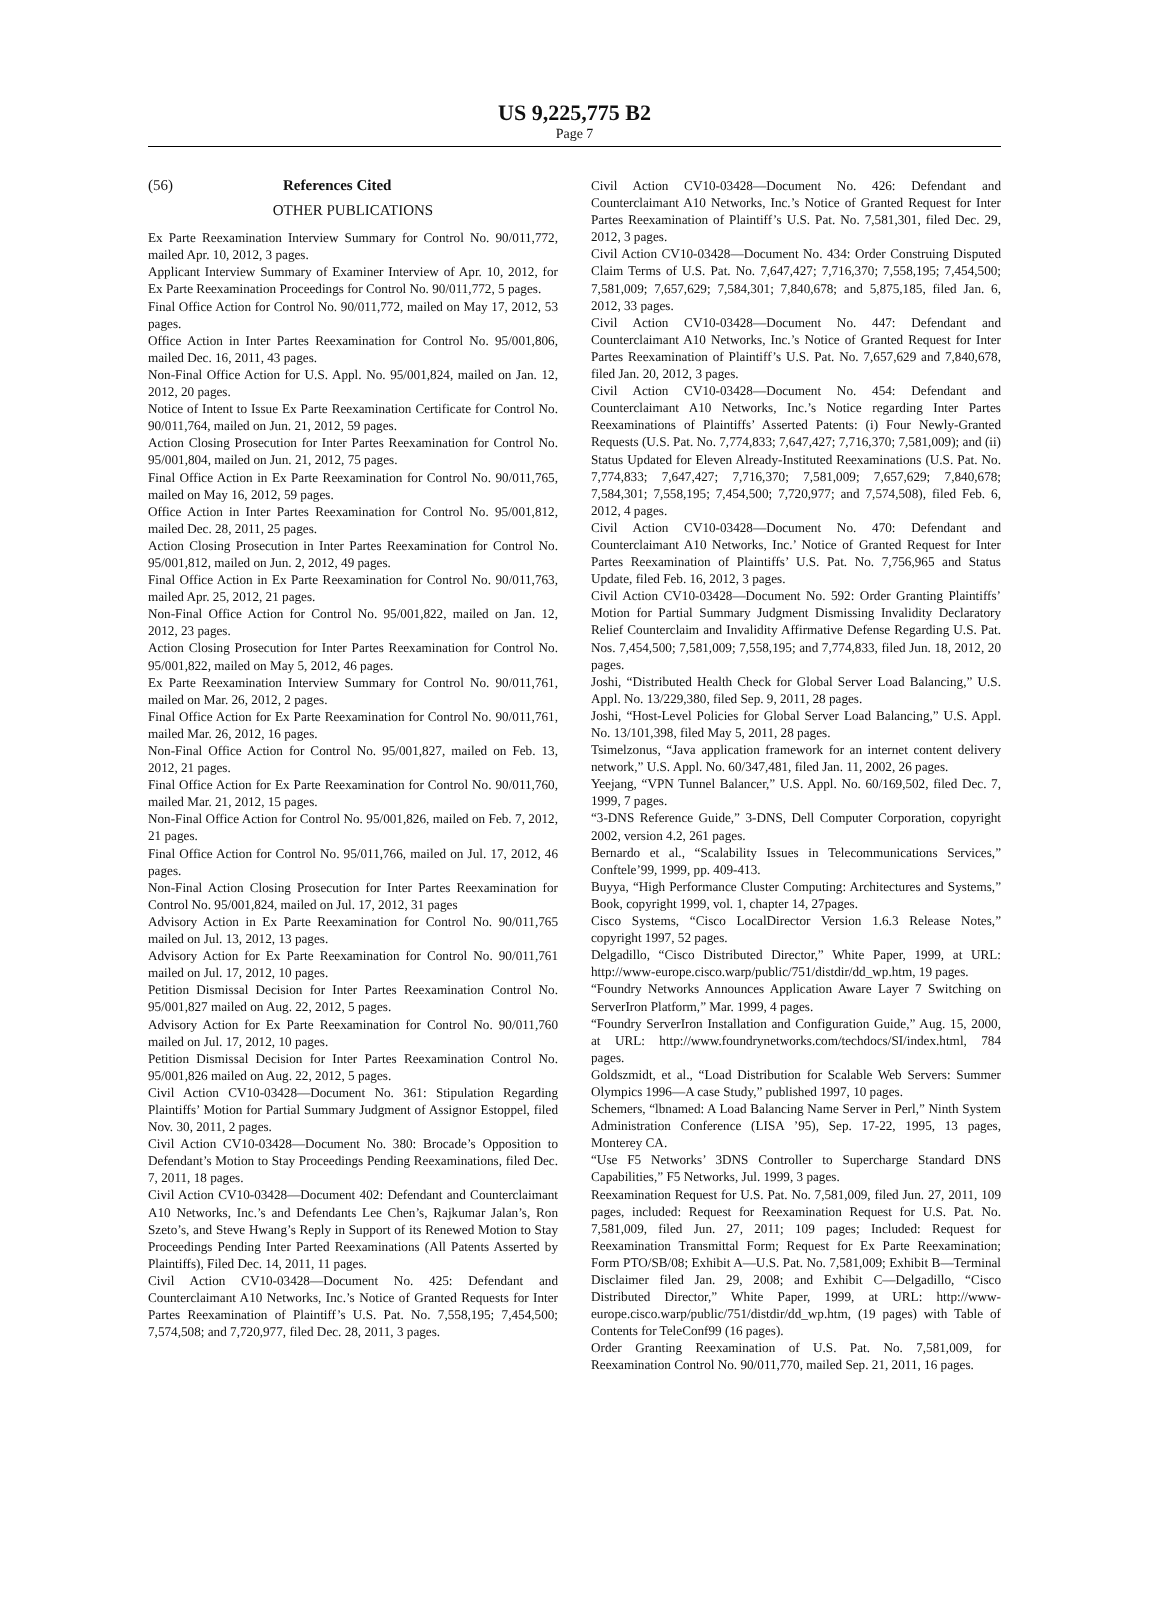US 9,225,775 B2
Page 7
(56) References Cited
OTHER PUBLICATIONS
Ex Parte Reexamination Interview Summary for Control No. 90/011,772, mailed Apr. 10, 2012, 3 pages.
Applicant Interview Summary of Examiner Interview of Apr. 10, 2012, for Ex Parte Reexamination Proceedings for Control No. 90/011,772, 5 pages.
Final Office Action for Control No. 90/011,772, mailed on May 17, 2012, 53 pages.
Office Action in Inter Partes Reexamination for Control No. 95/001,806, mailed Dec. 16, 2011, 43 pages.
Non-Final Office Action for U.S. Appl. No. 95/001,824, mailed on Jan. 12, 2012, 20 pages.
Notice of Intent to Issue Ex Parte Reexamination Certificate for Control No. 90/011,764, mailed on Jun. 21, 2012, 59 pages.
Action Closing Prosecution for Inter Partes Reexamination for Control No. 95/001,804, mailed on Jun. 21, 2012, 75 pages.
Final Office Action in Ex Parte Reexamination for Control No. 90/011,765, mailed on May 16, 2012, 59 pages.
Office Action in Inter Partes Reexamination for Control No. 95/001,812, mailed Dec. 28, 2011, 25 pages.
Action Closing Prosecution in Inter Partes Reexamination for Control No. 95/001,812, mailed on Jun. 2, 2012, 49 pages.
Final Office Action in Ex Parte Reexamination for Control No. 90/011,763, mailed Apr. 25, 2012, 21 pages.
Non-Final Office Action for Control No. 95/001,822, mailed on Jan. 12, 2012, 23 pages.
Action Closing Prosecution for Inter Partes Reexamination for Control No. 95/001,822, mailed on May 5, 2012, 46 pages.
Ex Parte Reexamination Interview Summary for Control No. 90/011,761, mailed on Mar. 26, 2012, 2 pages.
Final Office Action for Ex Parte Reexamination for Control No. 90/011,761, mailed Mar. 26, 2012, 16 pages.
Non-Final Office Action for Control No. 95/001,827, mailed on Feb. 13, 2012, 21 pages.
Final Office Action for Ex Parte Reexamination for Control No. 90/011,760, mailed Mar. 21, 2012, 15 pages.
Non-Final Office Action for Control No. 95/001,826, mailed on Feb. 7, 2012, 21 pages.
Final Office Action for Control No. 95/011,766, mailed on Jul. 17, 2012, 46 pages.
Non-Final Action Closing Prosecution for Inter Partes Reexamination for Control No. 95/001,824, mailed on Jul. 17, 2012, 31 pages
Advisory Action in Ex Parte Reexamination for Control No. 90/011,765 mailed on Jul. 13, 2012, 13 pages.
Advisory Action for Ex Parte Reexamination for Control No. 90/011,761 mailed on Jul. 17, 2012, 10 pages.
Petition Dismissal Decision for Inter Partes Reexamination Control No. 95/001,827 mailed on Aug. 22, 2012, 5 pages.
Advisory Action for Ex Parte Reexamination for Control No. 90/011,760 mailed on Jul. 17, 2012, 10 pages.
Petition Dismissal Decision for Inter Partes Reexamination Control No. 95/001,826 mailed on Aug. 22, 2012, 5 pages.
Civil Action CV10-03428—Document No. 361: Stipulation Regarding Plaintiffs’ Motion for Partial Summary Judgment of Assignor Estoppel, filed Nov. 30, 2011, 2 pages.
Civil Action CV10-03428—Document No. 380: Brocade’s Opposition to Defendant’s Motion to Stay Proceedings Pending Reexaminations, filed Dec. 7, 2011, 18 pages.
Civil Action CV10-03428—Document 402: Defendant and Counterclaimant A10 Networks, Inc.’s and Defendants Lee Chen’s, Rajkumar Jalan’s, Ron Szeto’s, and Steve Hwang’s Reply in Support of its Renewed Motion to Stay Proceedings Pending Inter Parted Reexaminations (All Patents Asserted by Plaintiffs), Filed Dec. 14, 2011, 11 pages.
Civil Action CV10-03428—Document No. 425: Defendant and Counterclaimant A10 Networks, Inc.’s Notice of Granted Requests for Inter Partes Reexamination of Plaintiff’s U.S. Pat. No. 7,558,195; 7,454,500; 7,574,508; and 7,720,977, filed Dec. 28, 2011, 3 pages.
Civil Action CV10-03428—Document No. 426: Defendant and Counterclaimant A10 Networks, Inc.’s Notice of Granted Request for Inter Partes Reexamination of Plaintiff’s U.S. Pat. No. 7,581,301, filed Dec. 29, 2012, 3 pages.
Civil Action CV10-03428—Document No. 434: Order Construing Disputed Claim Terms of U.S. Pat. No. 7,647,427; 7,716,370; 7,558,195; 7,454,500; 7,581,009; 7,657,629; 7,584,301; 7,840,678; and 5,875,185, filed Jan. 6, 2012, 33 pages.
Civil Action CV10-03428—Document No. 447: Defendant and Counterclaimant A10 Networks, Inc.’s Notice of Granted Request for Inter Partes Reexamination of Plaintiff’s U.S. Pat. No. 7,657,629 and 7,840,678, filed Jan. 20, 2012, 3 pages.
Civil Action CV10-03428—Document No. 454: Defendant and Counterclaimant A10 Networks, Inc.’s Notice regarding Inter Partes Reexaminations of Plaintiffs’ Asserted Patents: (i) Four Newly-Granted Requests (U.S. Pat. No. 7,774,833; 7,647,427; 7,716,370; 7,581,009); and (ii) Status Updated for Eleven Already-Instituted Reexaminations (U.S. Pat. No. 7,774,833; 7,647,427; 7,716,370; 7,581,009; 7,657,629; 7,840,678; 7,584,301; 7,558,195; 7,454,500; 7,720,977; and 7,574,508), filed Feb. 6, 2012, 4 pages.
Civil Action CV10-03428—Document No. 470: Defendant and Counterclaimant A10 Networks, Inc.’ Notice of Granted Request for Inter Partes Reexamination of Plaintiffs’ U.S. Pat. No. 7,756,965 and Status Update, filed Feb. 16, 2012, 3 pages.
Civil Action CV10-03428—Document No. 592: Order Granting Plaintiffs’ Motion for Partial Summary Judgment Dismissing Invalidity Declaratory Relief Counterclaim and Invalidity Affirmative Defense Regarding U.S. Pat. Nos. 7,454,500; 7,581,009; 7,558,195; and 7,774,833, filed Jun. 18, 2012, 20 pages.
Joshi, “Distributed Health Check for Global Server Load Balancing,” U.S. Appl. No. 13/229,380, filed Sep. 9, 2011, 28 pages.
Joshi, “Host-Level Policies for Global Server Load Balancing,” U.S. Appl. No. 13/101,398, filed May 5, 2011, 28 pages.
Tsimelzonus, “Java application framework for an internet content delivery network,” U.S. Appl. No. 60/347,481, filed Jan. 11, 2002, 26 pages.
Yeejang, “VPN Tunnel Balancer,” U.S. Appl. No. 60/169,502, filed Dec. 7, 1999, 7 pages.
“3-DNS Reference Guide,” 3-DNS, Dell Computer Corporation, copyright 2002, version 4.2, 261 pages.
Bernardo et al., “Scalability Issues in Telecommunications Services,” Conftele’99, 1999, pp. 409-413.
Buyya, “High Performance Cluster Computing: Architectures and Systems,” Book, copyright 1999, vol. 1, chapter 14, 27pages.
Cisco Systems, “Cisco LocalDirector Version 1.6.3 Release Notes,” copyright 1997, 52 pages.
Delgadillo, “Cisco Distributed Director,” White Paper, 1999, at URL: http://www-europe.cisco.warp/public/751/distdir/dd_wp.htm, 19 pages.
“Foundry Networks Announces Application Aware Layer 7 Switching on ServerIron Platform,” Mar. 1999, 4 pages.
“Foundry ServerIron Installation and Configuration Guide,” Aug. 15, 2000, at URL: http://www.foundrynetworks.com/techdocs/SI/index.html, 784 pages.
Goldszmidt, et al., “Load Distribution for Scalable Web Servers: Summer Olympics 1996—A case Study,” published 1997, 10 pages.
Schemers, “lbnamed: A Load Balancing Name Server in Perl,” Ninth System Administration Conference (LISA ’95), Sep. 17-22, 1995, 13 pages, Monterey CA.
“Use F5 Networks’ 3DNS Controller to Supercharge Standard DNS Capabilities,” F5 Networks, Jul. 1999, 3 pages.
Reexamination Request for U.S. Pat. No. 7,581,009, filed Jun. 27, 2011, 109 pages, included: Request for Reexamination Request for U.S. Pat. No. 7,581,009, filed Jun. 27, 2011; 109 pages; Included: Request for Reexamination Transmittal Form; Request for Ex Parte Reexamination; Form PTO/SB/08; Exhibit A—U.S. Pat. No. 7,581,009; Exhibit B—Terminal Disclaimer filed Jan. 29, 2008; and Exhibit C—Delgadillo, “Cisco Distributed Director,” White Paper, 1999, at URL: http://www-europe.cisco.warp/public/751/distdir/dd_wp.htm, (19 pages) with Table of Contents for TeleConf99 (16 pages).
Order Granting Reexamination of U.S. Pat. No. 7,581,009, for Reexamination Control No. 90/011,770, mailed Sep. 21, 2011, 16 pages.